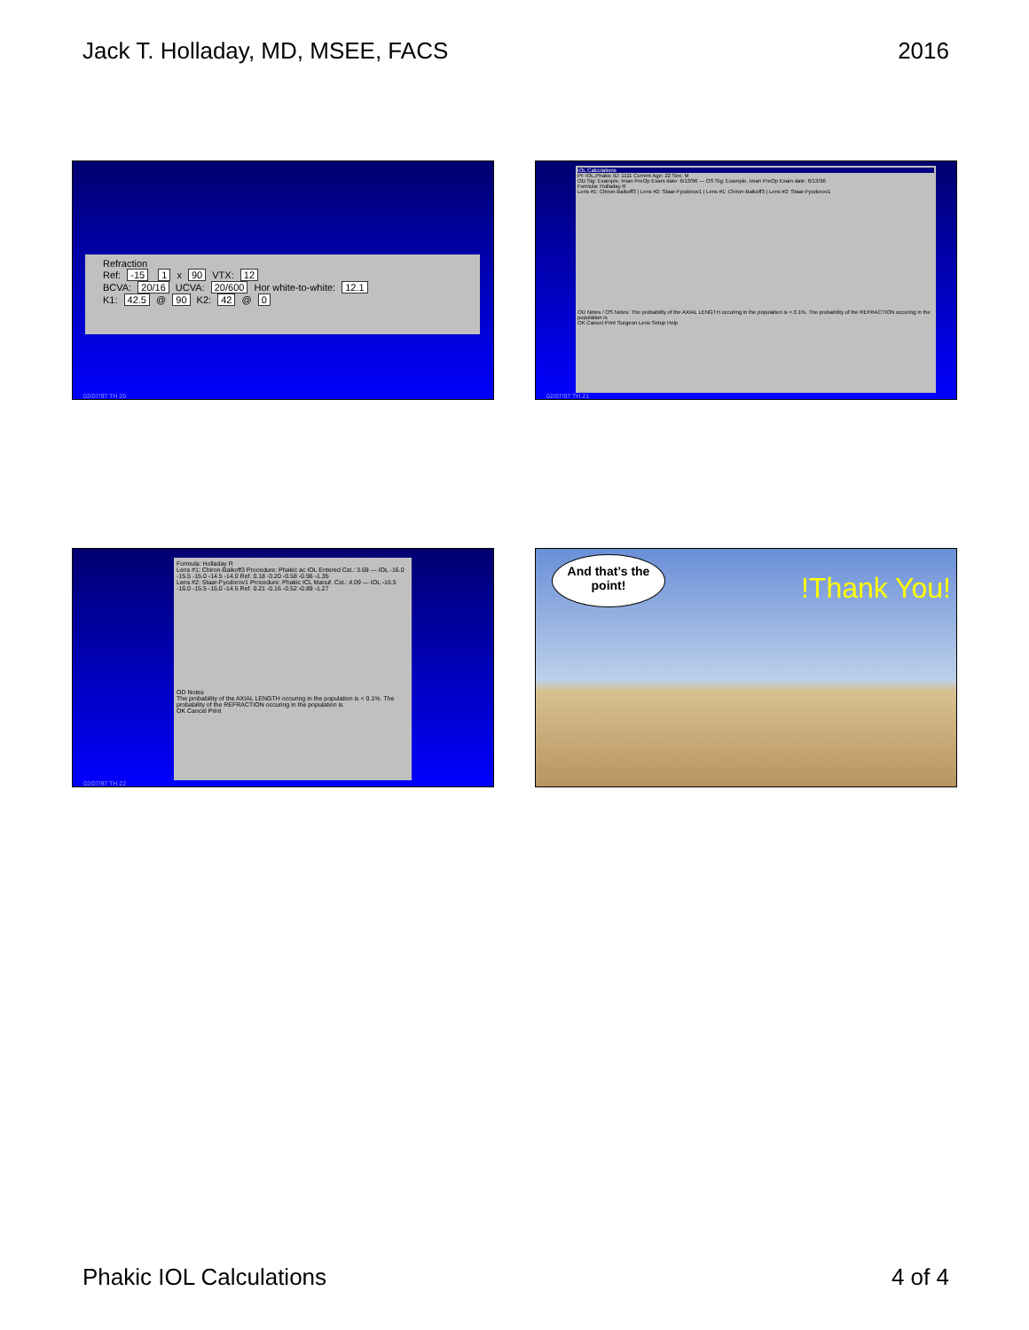Jack T. Holladay, MD, MSEE, FACS 2016
Refraction
Ref: -15 1 x 90 VTX: 12
BCVA: 20/16 UCVA: 20/600 Hor white-to-white: 12.1
K1: 42.5 @ 90 K2: 42 @ 0
02/07/97 TH 20
IOL Calculations
Pt: IOL,Phakic ID: 1111 Current Age: 22 Sex: M
OD Sig: Example, Iman PreOp Exam date: 6/13/96 — OS Sig: Example, Iman PreOp Exam date: 6/13/96
Formula: Holladay R
Lens #1: Chiron-Baikoff3 | Lens #2: Staar-Fyodorov1 | Lens #1: Chiron-Baikoff3 | Lens #2: Staar-Fyodorov1
OD Notes / OS Notes: The probability of the AXIAL LENGTH occuring in the population is < 0.1%. The probability of the REFRACTION occuring in the population is
OK Cancel Print Surgeon Lens Setup Help
02/07/97 TH 21
Formula: Holladay R
Lens #1: Chiron-Baikoff3 Procedure: Phakic ac IOL Entered Cst.: 3.69 — IOL -16.0 -15.5 -15.0 -14.5 -14.0 Ref. 0.18 -0.20 -0.58 -0.96 -1.35
Lens #2: Staar-Fyodorov1 Procedure: Phakic ICL Manuf. Cst.: 4.09 — IOL -16.5 -16.0 -15.5 -15.0 -14.5 Ref. 0.21 -0.16 -0.52 -0.89 -1.27
OD Notes
The probability of the AXIAL LENGTH occuring in the population is < 0.1%. The probability of the REFRACTION occuring in the population is
OK Cancel Print
02/07/97 TH 22
And that’s the point!
!Thank You!
Phakic IOL Calculations 4 of 4